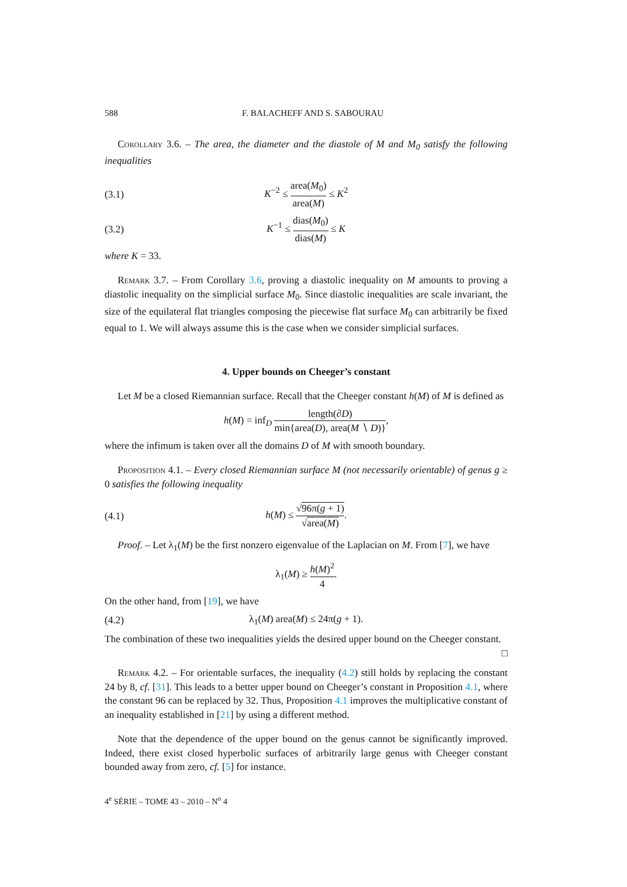588 F. BALACHEFF AND S. SABOURAU
Corollary 3.6. – The area, the diameter and the diastole of M and M<sub>0</sub> satisfy the following inequalities
(3.1) K<sup>−2</sup> ≤ area(M<sub>0</sub>) area(M) ≤ K<sup>2</sup>
(3.2) K<sup>−1</sup> ≤ dias(M<sub>0</sub>) dias(M) ≤ K
where K = 33.
Remark 3.7. – From Corollary 3.6, proving a diastolic inequality on M amounts to proving a diastolic inequality on the simplicial surface M<sub>0</sub>. Since diastolic inequalities are scale invariant, the size of the equilateral flat triangles composing the piecewise flat surface M<sub>0</sub> can arbitrarily be fixed equal to 1. We will always assume this is the case when we consider simplicial surfaces.
4. Upper bounds on Cheeger’s constant
Let M be a closed Riemannian surface. Recall that the Cheeger constant h(M) of M is defined as
h(M) = inf<sub>D</sub> length(∂D) min{area(D), area(M ∖ D)},
where the infimum is taken over all the domains D of M with smooth boundary.
Proposition 4.1. – Every closed Riemannian surface M (not necessarily orientable) of genus g ≥ 0 satisfies the following inequality
(4.1) h(M) ≤ √96π(g + 1) √area(M).
Proof. – Let λ<sub>1</sub>(M) be the first nonzero eigenvalue of the Laplacian on M. From [7], we have
λ<sub>1</sub>(M) ≥ h(M)<sup>2</sup> 4.
On the other hand, from [19], we have
(4.2) λ<sub>1</sub>(M) area(M) ≤ 24π(g + 1).
The combination of these two inequalities yields the desired upper bound on the Cheeger constant.
□
Remark 4.2. – For orientable surfaces, the inequality (4.2) still holds by replacing the constant 24 by 8, cf. [31]. This leads to a better upper bound on Cheeger’s constant in Proposition 4.1, where the constant 96 can be replaced by 32. Thus, Proposition 4.1 improves the multiplicative constant of an inequality established in [21] by using a different method.
Note that the dependence of the upper bound on the genus cannot be significantly improved. Indeed, there exist closed hyperbolic surfaces of arbitrarily large genus with Cheeger constant bounded away from zero, cf. [5] for instance.
4<sup>e</sup> SÉRIE – TOME 43 – 2010 – N<sup>o</sup> 4